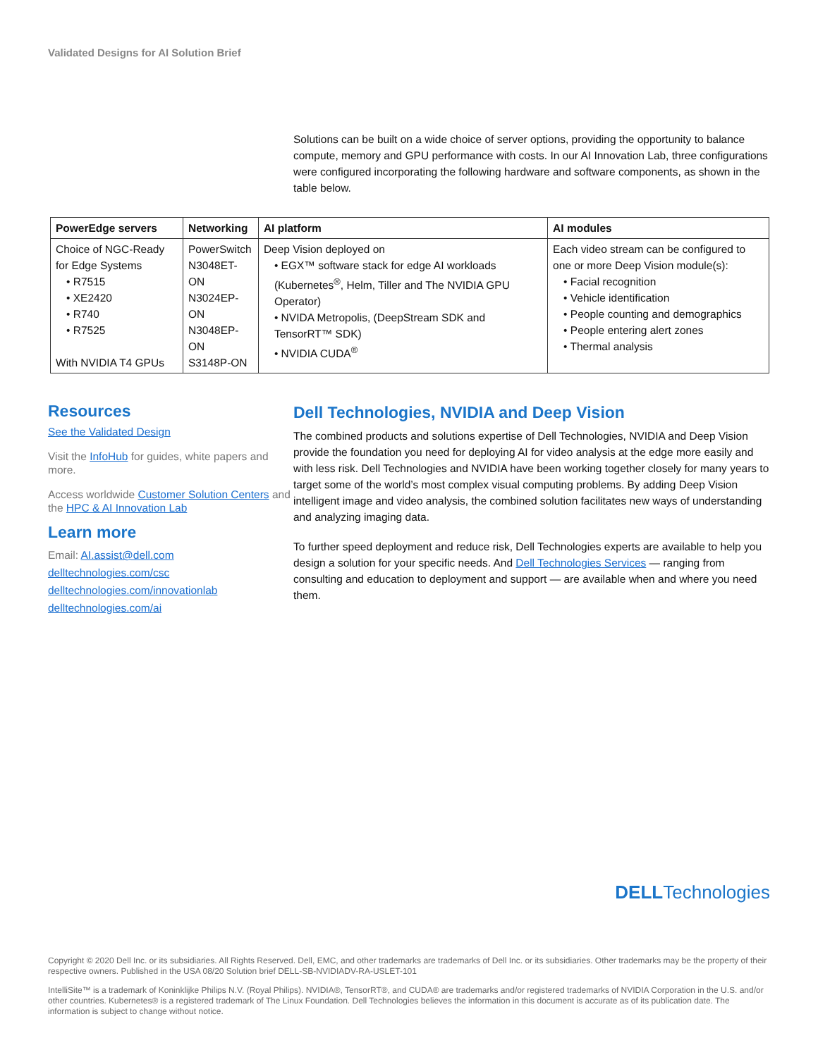Validated Designs for AI Solution Brief
Solutions can be built on a wide choice of server options, providing the opportunity to balance compute, memory and GPU performance with costs. In our AI Innovation Lab, three configurations were configured incorporating the following hardware and software components, as shown in the table below.
| PowerEdge servers | Networking | AI platform | AI modules |
| --- | --- | --- | --- |
| Choice of NGC-Ready for Edge Systems • R7515 • XE2420 • R740 • R7525 With NVIDIA T4 GPUs | PowerSwitch N3048ET-ON N3024EP-ON N3048EP-ON S3148P-ON | Deep Vision deployed on • EGX™ software stack for edge AI workloads (Kubernetes<sup>®</sup>, Helm, Tiller and The NVIDIA GPU Operator) • NVIDA Metropolis, (DeepStream SDK and TensorRT™ SDK) • NVIDIA CUDA<sup>®</sup> | Each video stream can be configured to one or more Deep Vision module(s): • Facial recognition • Vehicle identification • People counting and demographics • People entering alert zones • Thermal analysis |
Resources
See the Validated Design
Visit the InfoHub for guides, white papers and more.
Access worldwide Customer Solution Centers and the HPC & AI Innovation Lab
Learn more
Email: AI.assist@dell.com
delltechnologies.com/csc
delltechnologies.com/innovationlab
delltechnologies.com/ai
Dell Technologies, NVIDIA and Deep Vision
The combined products and solutions expertise of Dell Technologies, NVIDIA and Deep Vision provide the foundation you need for deploying AI for video analysis at the edge more easily and with less risk. Dell Technologies and NVIDIA have been working together closely for many years to target some of the world’s most complex visual computing problems. By adding Deep Vision intelligent image and video analysis, the combined solution facilitates new ways of understanding and analyzing imaging data.
To further speed deployment and reduce risk, Dell Technologies experts are available to help you design a solution for your specific needs. And Dell Technologies Services — ranging from consulting and education to deployment and support — are available when and where you need them.
DELLTechnologies
Copyright © 2020 Dell Inc. or its subsidiaries. All Rights Reserved. Dell, EMC, and other trademarks are trademarks of Dell Inc. or its subsidiaries. Other trademarks may be the property of their respective owners. Published in the USA 08/20 Solution brief DELL-SB-NVIDIADV-RA-USLET-101
IntelliSite™ is a trademark of Koninklijke Philips N.V. (Royal Philips). NVIDIA®, TensorRT®, and CUDA® are trademarks and/or registered trademarks of NVIDIA Corporation in the U.S. and/or other countries. Kubernetes® is a registered trademark of The Linux Foundation. Dell Technologies believes the information in this document is accurate as of its publication date. The information is subject to change without notice.